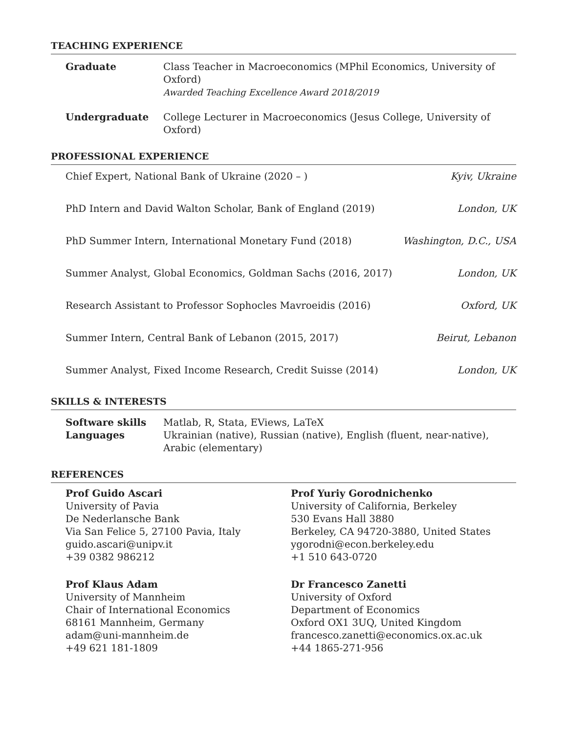TEACHING EXPERIENCE
Graduate Class Teacher in Macroeconomics (MPhil Economics, University of Oxford)
Awarded Teaching Excellence Award 2018/2019
Undergraduate College Lecturer in Macroeconomics (Jesus College, University of Oxford)
PROFESSIONAL EXPERIENCE
Chief Expert, National Bank of Ukraine (2020 – ) Kyiv, Ukraine
PhD Intern and David Walton Scholar, Bank of England (2019) London, UK
PhD Summer Intern, International Monetary Fund (2018) Washington, D.C., USA
Summer Analyst, Global Economics, Goldman Sachs (2016, 2017) London, UK
Research Assistant to Professor Sophocles Mavroeidis (2016) Oxford, UK
Summer Intern, Central Bank of Lebanon (2015, 2017) Beirut, Lebanon
Summer Analyst, Fixed Income Research, Credit Suisse (2014) London, UK
SKILLS & INTERESTS
Software skills Matlab, R, Stata, EViews, LaTeX
Languages Ukrainian (native), Russian (native), English (fluent, near-native),
Arabic (elementary)
REFERENCES
Prof Guido Ascari
University of Pavia
De Nederlansche Bank
Via San Felice 5, 27100 Pavia, Italy
guido.ascari@unipv.it
+39 0382 986212
Prof Klaus Adam
University of Mannheim
Chair of International Economics
68161 Mannheim, Germany
adam@uni-mannheim.de
+49 621 181-1809
Prof Yuriy Gorodnichenko
University of California, Berkeley
530 Evans Hall 3880
Berkeley, CA 94720-3880, United States
ygorodni@econ.berkeley.edu
+1 510 643-0720
Dr Francesco Zanetti
University of Oxford
Department of Economics
Oxford OX1 3UQ, United Kingdom
francesco.zanetti@economics.ox.ac.uk
+44 1865-271-956